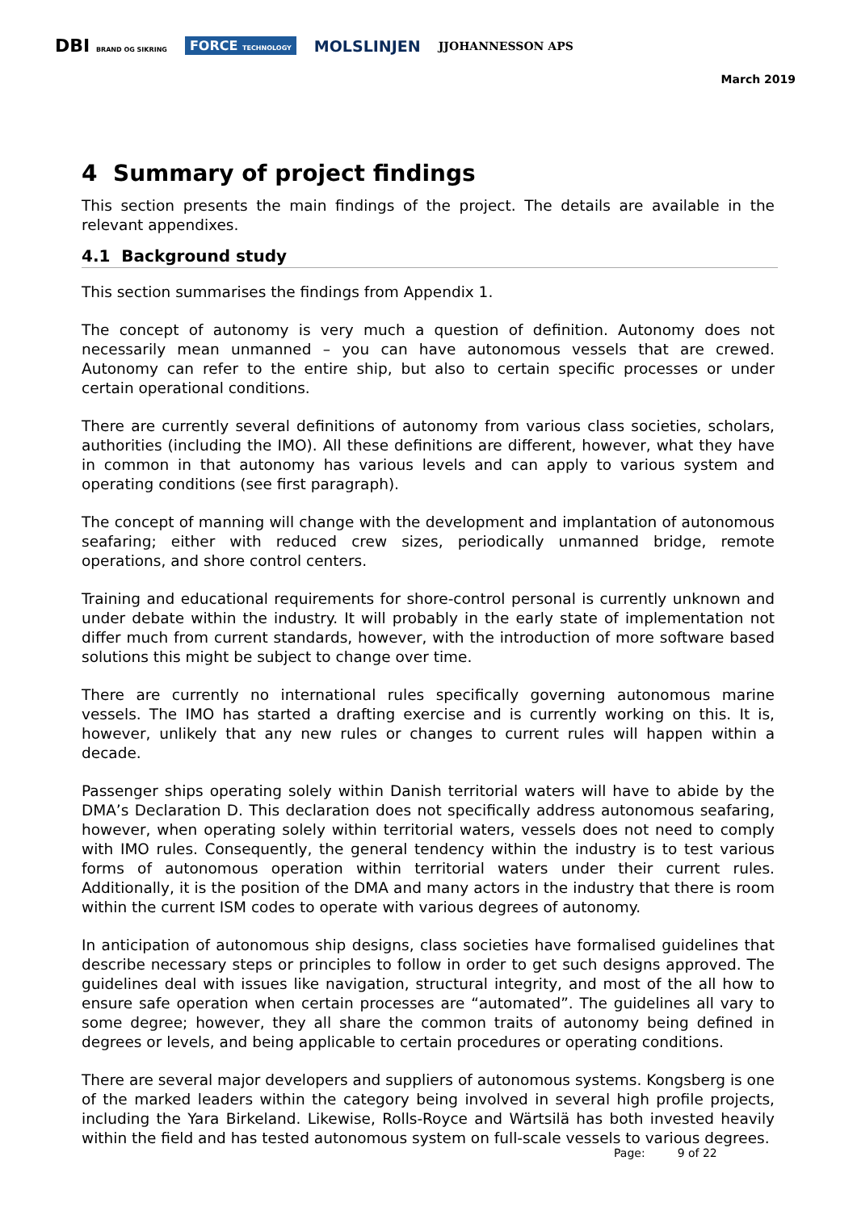DBI BRAND OG SIKRING FORCE TECHNOLOGY MOLSLINJEN JJOHANNESSON APS
March 2019
4 Summary of project findings
This section presents the main findings of the project. The details are available in the relevant appendixes.
4.1 Background study
This section summarises the findings from Appendix 1.
The concept of autonomy is very much a question of definition. Autonomy does not necessarily mean unmanned – you can have autonomous vessels that are crewed. Autonomy can refer to the entire ship, but also to certain specific processes or under certain operational conditions.
There are currently several definitions of autonomy from various class societies, scholars, authorities (including the IMO). All these definitions are different, however, what they have in common in that autonomy has various levels and can apply to various system and operating conditions (see first paragraph).
The concept of manning will change with the development and implantation of autonomous seafaring; either with reduced crew sizes, periodically unmanned bridge, remote operations, and shore control centers.
Training and educational requirements for shore-control personal is currently unknown and under debate within the industry. It will probably in the early state of implementation not differ much from current standards, however, with the introduction of more software based solutions this might be subject to change over time.
There are currently no international rules specifically governing autonomous marine vessels. The IMO has started a drafting exercise and is currently working on this. It is, however, unlikely that any new rules or changes to current rules will happen within a decade.
Passenger ships operating solely within Danish territorial waters will have to abide by the DMA’s Declaration D. This declaration does not specifically address autonomous seafaring, however, when operating solely within territorial waters, vessels does not need to comply with IMO rules. Consequently, the general tendency within the industry is to test various forms of autonomous operation within territorial waters under their current rules. Additionally, it is the position of the DMA and many actors in the industry that there is room within the current ISM codes to operate with various degrees of autonomy.
In anticipation of autonomous ship designs, class societies have formalised guidelines that describe necessary steps or principles to follow in order to get such designs approved. The guidelines deal with issues like navigation, structural integrity, and most of the all how to ensure safe operation when certain processes are “automated”. The guidelines all vary to some degree; however, they all share the common traits of autonomy being defined in degrees or levels, and being applicable to certain procedures or operating conditions.
There are several major developers and suppliers of autonomous systems. Kongsberg is one of the marked leaders within the category being involved in several high profile projects, including the Yara Birkeland. Likewise, Rolls-Royce and Wärtsilä has both invested heavily within the field and has tested autonomous system on full-scale vessels to various degrees.
Page: 9 of 22